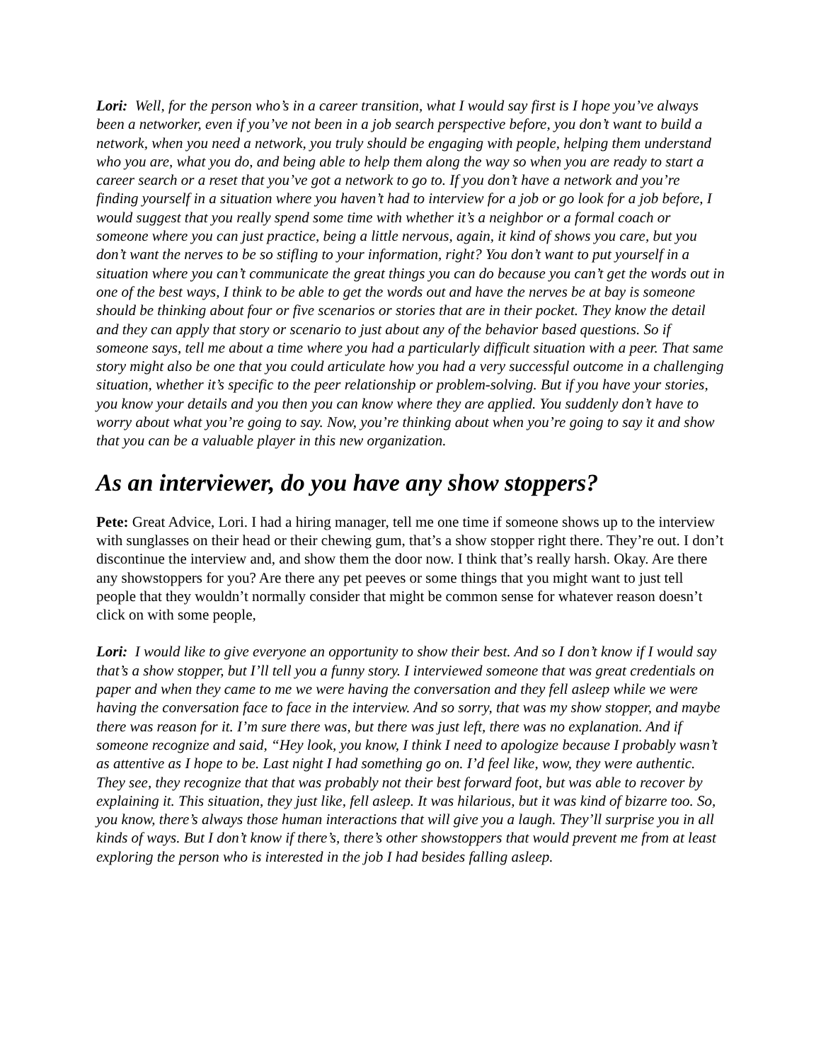Lori: Well, for the person who’s in a career transition, what I would say first is I hope you’ve always been a networker, even if you’ve not been in a job search perspective before, you don’t want to build a network, when you need a network, you truly should be engaging with people, helping them understand who you are, what you do, and being able to help them along the way so when you are ready to start a career search or a reset that you’ve got a network to go to. If you don’t have a network and you’re finding yourself in a situation where you haven’t had to interview for a job or go look for a job before, I would suggest that you really spend some time with whether it’s a neighbor or a formal coach or someone where you can just practice, being a little nervous, again, it kind of shows you care, but you don’t want the nerves to be so stifling to your information, right? You don’t want to put yourself in a situation where you can’t communicate the great things you can do because you can’t get the words out in one of the best ways, I think to be able to get the words out and have the nerves be at bay is someone should be thinking about four or five scenarios or stories that are in their pocket. They know the detail and they can apply that story or scenario to just about any of the behavior based questions. So if someone says, tell me about a time where you had a particularly difficult situation with a peer. That same story might also be one that you could articulate how you had a very successful outcome in a challenging situation, whether it’s specific to the peer relationship or problem-solving. But if you have your stories, you know your details and you then you can know where they are applied. You suddenly don’t have to worry about what you’re going to say. Now, you’re thinking about when you’re going to say it and show that you can be a valuable player in this new organization.
As an interviewer, do you have any show stoppers?
Pete: Great Advice, Lori. I had a hiring manager, tell me one time if someone shows up to the interview with sunglasses on their head or their chewing gum, that’s a show stopper right there. They’re out. I don’t discontinue the interview and, and show them the door now. I think that’s really harsh. Okay. Are there any showstoppers for you? Are there any pet peeves or some things that you might want to just tell people that they wouldn’t normally consider that might be common sense for whatever reason doesn’t click on with some people,
Lori: I would like to give everyone an opportunity to show their best. And so I don’t know if I would say that’s a show stopper, but I’ll tell you a funny story. I interviewed someone that was great credentials on paper and when they came to me we were having the conversation and they fell asleep while we were having the conversation face to face in the interview. And so sorry, that was my show stopper, and maybe there was reason for it. I’m sure there was, but there was just left, there was no explanation. And if someone recognize and said, “Hey look, you know, I think I need to apologize because I probably wasn’t as attentive as I hope to be. Last night I had something go on. I’d feel like, wow, they were authentic. They see, they recognize that that was probably not their best forward foot, but was able to recover by explaining it. This situation, they just like, fell asleep. It was hilarious, but it was kind of bizarre too. So, you know, there’s always those human interactions that will give you a laugh. They’ll surprise you in all kinds of ways. But I don’t know if there’s, there’s other showstoppers that would prevent me from at least exploring the person who is interested in the job I had besides falling asleep.